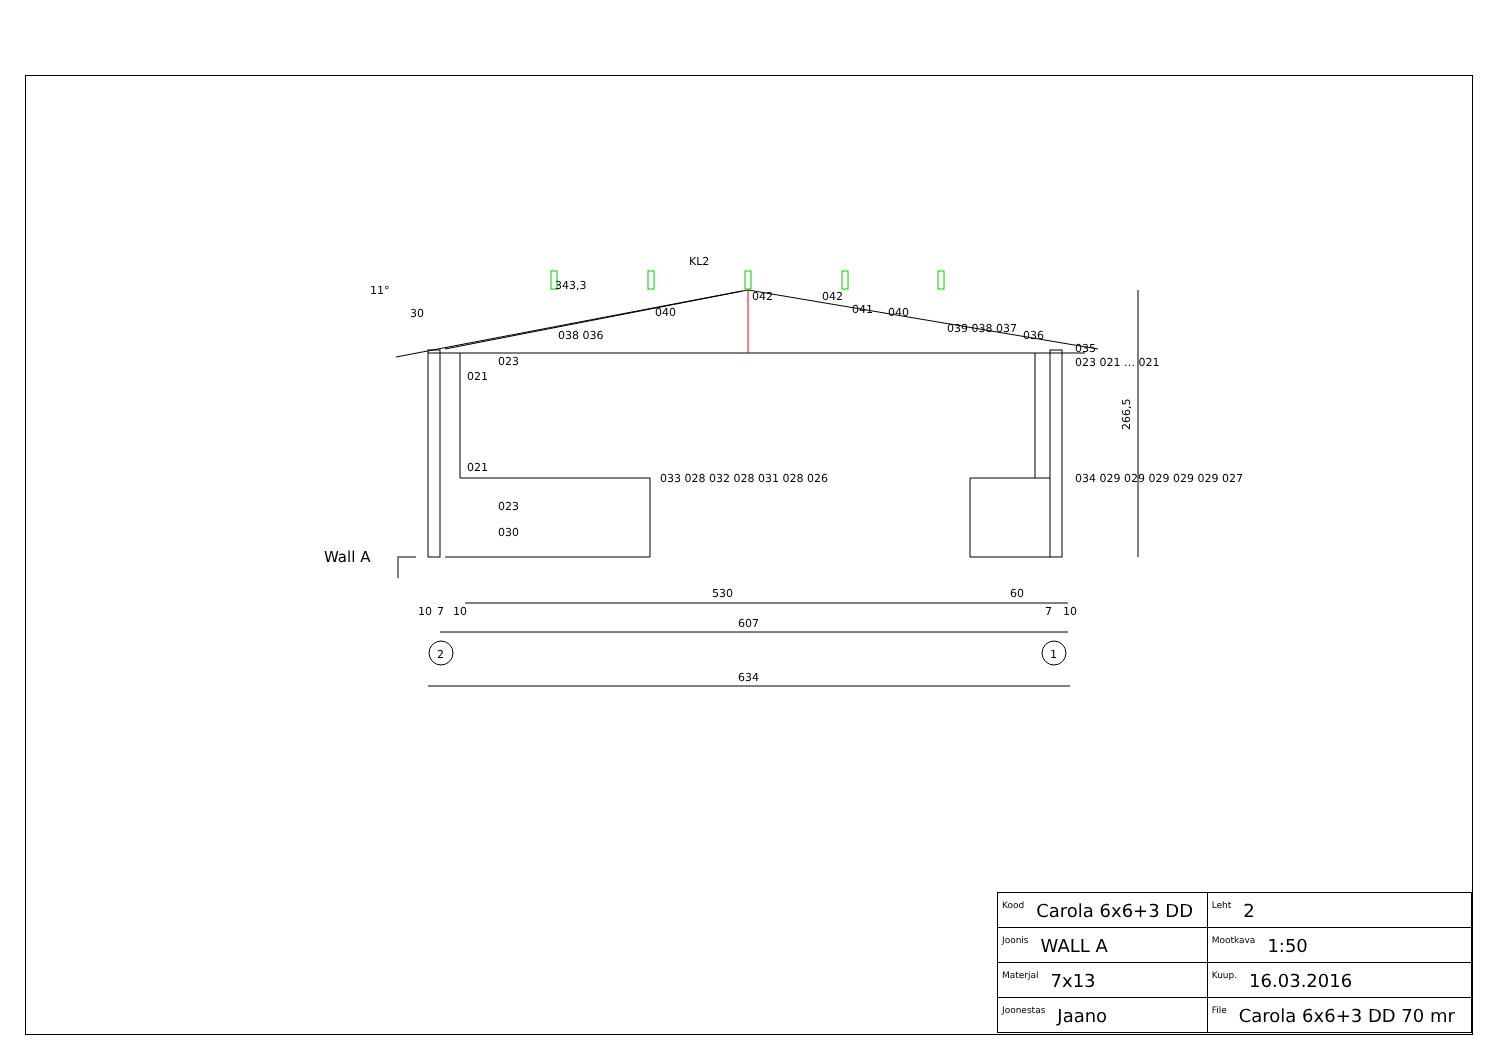343,3
KL2
30
11°
042
042
040
041
040
038 036
039 038 037
036
035
023
021
021
033 028 032 028 031 028 026
023
030
023 021 … 021
034 029 029 029 029 029 027
266,5
Wall A
530
60
10
7
10
7
10
607
634
2
1
| Kood Carola 6x6+3 DD | Leht 2 |
| Joonis WALL A | Mootkava 1:50 |
| Materjal 7x13 | Kuup. 16.03.2016 |
| Joonestas Jaano | File Carola 6x6+3 DD 70 mr |